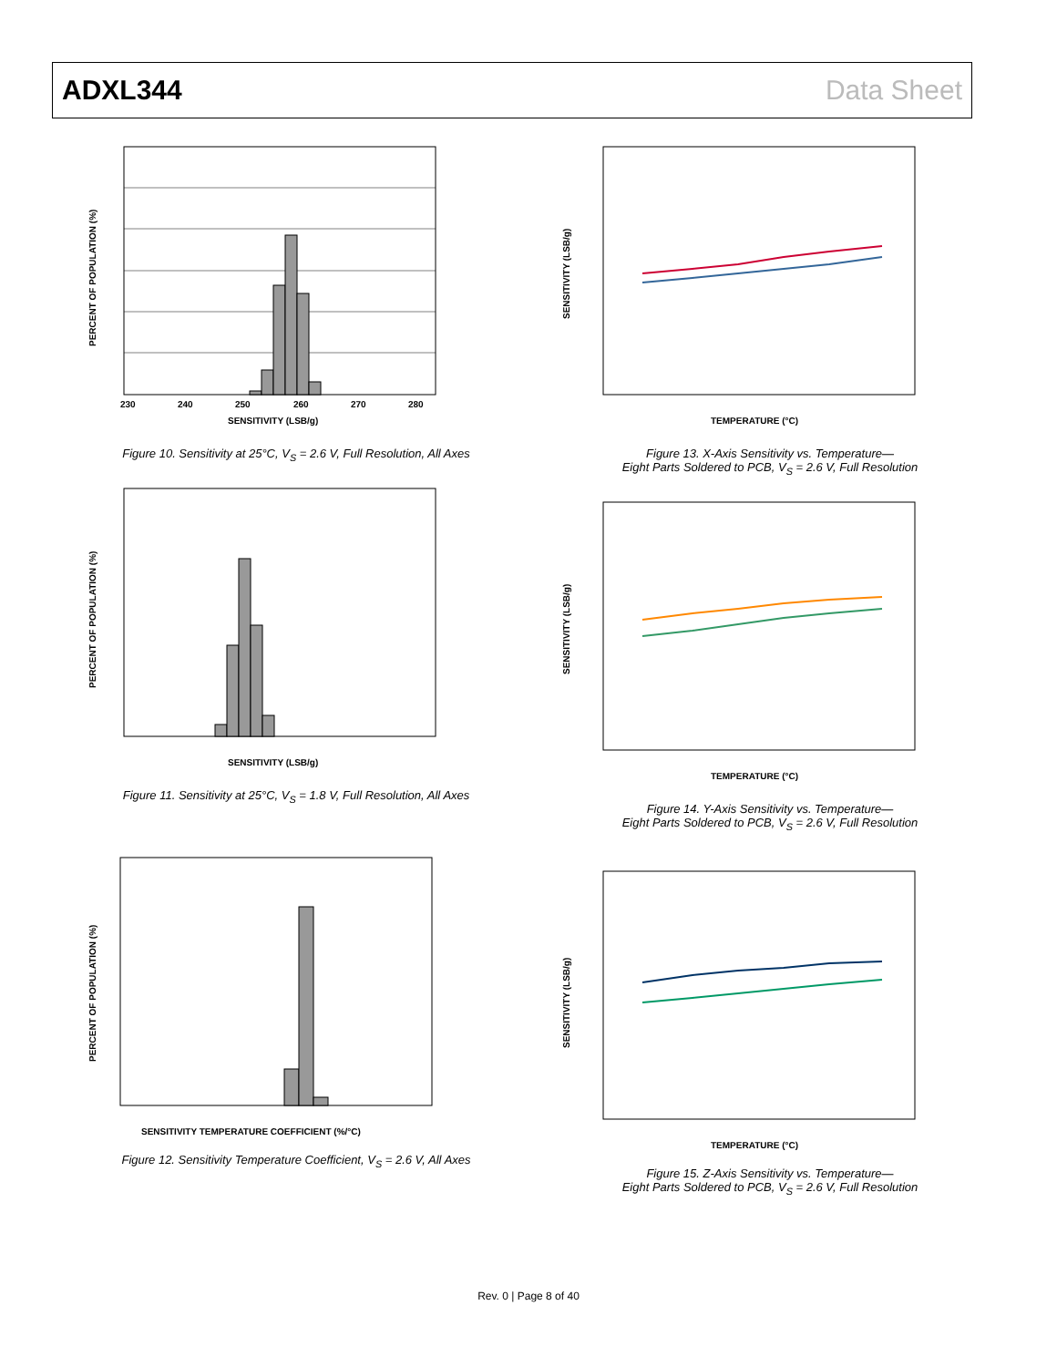ADXL344 Data Sheet
PERCENT OF POPULATION (%)
SENSITIVITY (LSB/g)
230
240
250
260
270
280
Figure 10. Sensitivity at 25°C, V<sub>S</sub> = 2.6 V, Full Resolution, All Axes
PERCENT OF POPULATION (%)
SENSITIVITY (LSB/g)
Figure 11. Sensitivity at 25°C, V<sub>S</sub> = 1.8 V, Full Resolution, All Axes
PERCENT OF POPULATION (%)
SENSITIVITY TEMPERATURE COEFFICIENT (%/°C)
Figure 12. Sensitivity Temperature Coefficient, V<sub>S</sub> = 2.6 V, All Axes
SENSITIVITY (LSB/g)
TEMPERATURE (°C)
Figure 13. X-Axis Sensitivity vs. Temperature—
Eight Parts Soldered to PCB, V<sub>S</sub> = 2.6 V, Full Resolution
SENSITIVITY (LSB/g)
TEMPERATURE (°C)
Figure 14. Y-Axis Sensitivity vs. Temperature—
Eight Parts Soldered to PCB, V<sub>S</sub> = 2.6 V, Full Resolution
SENSITIVITY (LSB/g)
TEMPERATURE (°C)
Figure 15. Z-Axis Sensitivity vs. Temperature—
Eight Parts Soldered to PCB, V<sub>S</sub> = 2.6 V, Full Resolution
Rev. 0 | Page 8 of 40